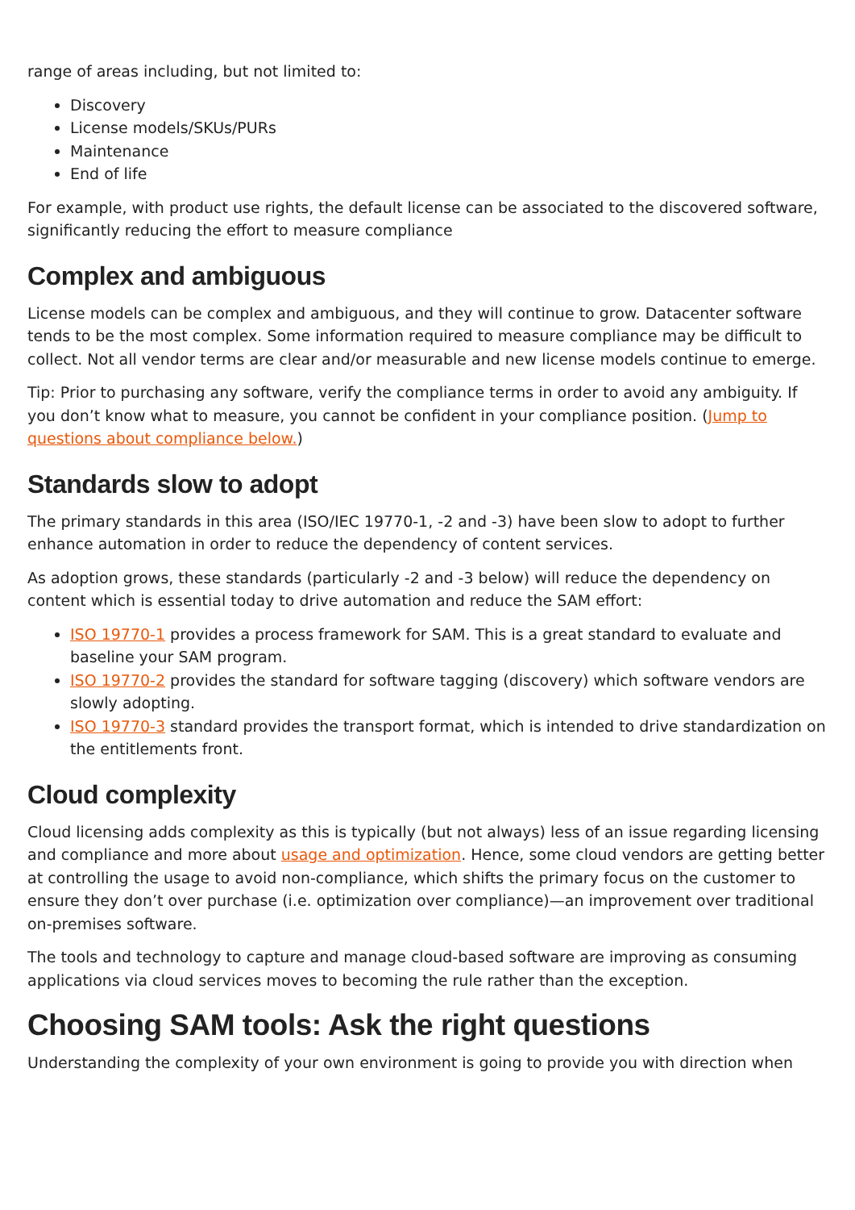range of areas including, but not limited to:
Discovery
License models/SKUs/PURs
Maintenance
End of life
For example, with product use rights, the default license can be associated to the discovered software, significantly reducing the effort to measure compliance
Complex and ambiguous
License models can be complex and ambiguous, and they will continue to grow. Datacenter software tends to be the most complex. Some information required to measure compliance may be difficult to collect. Not all vendor terms are clear and/or measurable and new license models continue to emerge.
Tip: Prior to purchasing any software, verify the compliance terms in order to avoid any ambiguity. If you don’t know what to measure, you cannot be confident in your compliance position. (Jump to questions about compliance below.)
Standards slow to adopt
The primary standards in this area (ISO/IEC 19770-1, -2 and -3) have been slow to adopt to further enhance automation in order to reduce the dependency of content services.
As adoption grows, these standards (particularly -2 and -3 below) will reduce the dependency on content which is essential today to drive automation and reduce the SAM effort:
ISO 19770-1 provides a process framework for SAM. This is a great standard to evaluate and baseline your SAM program.
ISO 19770-2 provides the standard for software tagging (discovery) which software vendors are slowly adopting.
ISO 19770-3 standard provides the transport format, which is intended to drive standardization on the entitlements front.
Cloud complexity
Cloud licensing adds complexity as this is typically (but not always) less of an issue regarding licensing and compliance and more about usage and optimization. Hence, some cloud vendors are getting better at controlling the usage to avoid non-compliance, which shifts the primary focus on the customer to ensure they don’t over purchase (i.e. optimization over compliance)—an improvement over traditional on-premises software.
The tools and technology to capture and manage cloud-based software are improving as consuming applications via cloud services moves to becoming the rule rather than the exception.
Choosing SAM tools: Ask the right questions
Understanding the complexity of your own environment is going to provide you with direction when